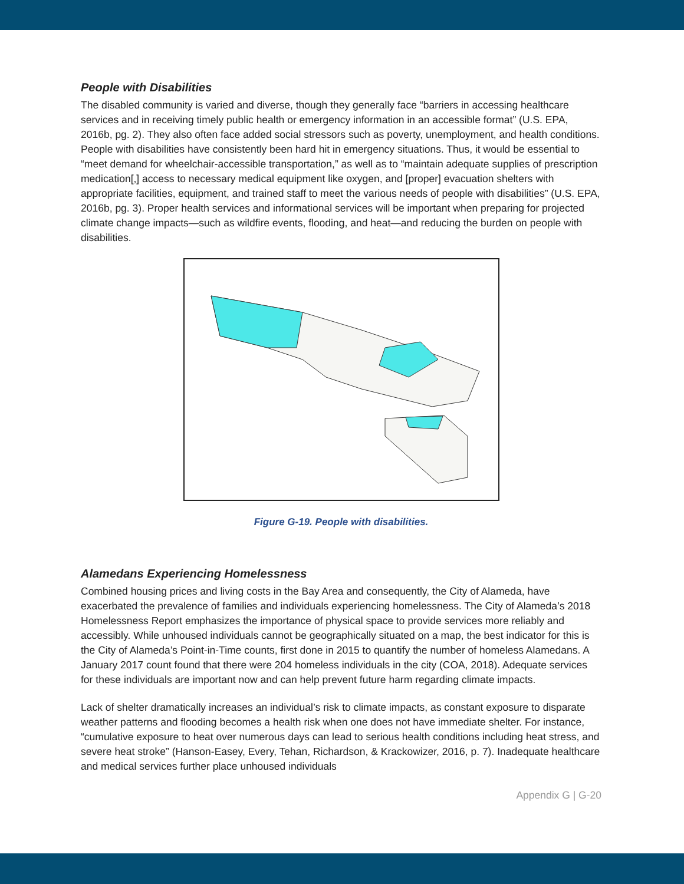People with Disabilities
The disabled community is varied and diverse, though they generally face “barriers in accessing healthcare services and in receiving timely public health or emergency information in an accessible format” (U.S. EPA, 2016b, pg. 2). They also often face added social stressors such as poverty, unemployment, and health conditions. People with disabilities have consistently been hard hit in emergency situations. Thus, it would be essential to “meet demand for wheelchair-accessible transportation,” as well as to “maintain adequate supplies of prescription medication[,] access to necessary medical equipment like oxygen, and [proper] evacuation shelters with appropriate facilities, equipment, and trained staff to meet the various needs of people with disabilities” (U.S. EPA, 2016b, pg. 3). Proper health services and informational services will be important when preparing for projected climate change impacts—such as wildfire events, flooding, and heat—and reducing the burden on people with disabilities.
Figure G-19. People with disabilities.
Alamedans Experiencing Homelessness
Combined housing prices and living costs in the Bay Area and consequently, the City of Alameda, have exacerbated the prevalence of families and individuals experiencing homelessness. The City of Alameda’s 2018 Homelessness Report emphasizes the importance of physical space to provide services more reliably and accessibly. While unhoused individuals cannot be geographically situated on a map, the best indicator for this is the City of Alameda’s Point-in-Time counts, first done in 2015 to quantify the number of homeless Alamedans. A January 2017 count found that there were 204 homeless individuals in the city (COA, 2018). Adequate services for these individuals are important now and can help prevent future harm regarding climate impacts.
Lack of shelter dramatically increases an individual’s risk to climate impacts, as constant exposure to disparate weather patterns and flooding becomes a health risk when one does not have immediate shelter. For instance, “cumulative exposure to heat over numerous days can lead to serious health conditions including heat stress, and severe heat stroke” (Hanson-Easey, Every, Tehan, Richardson, & Krackowizer, 2016, p. 7). Inadequate healthcare and medical services further place unhoused individuals
Appendix G | G-20